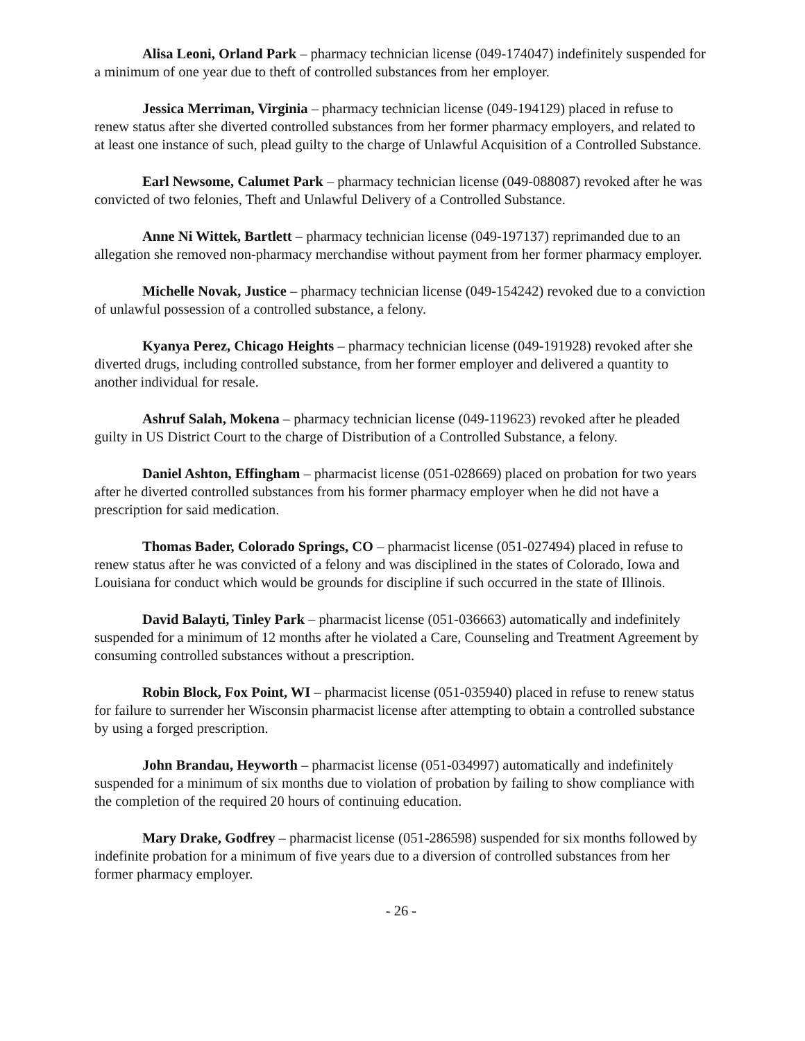Alisa Leoni, Orland Park – pharmacy technician license (049-174047) indefinitely suspended for a minimum of one year due to theft of controlled substances from her employer.
Jessica Merriman, Virginia – pharmacy technician license (049-194129) placed in refuse to renew status after she diverted controlled substances from her former pharmacy employers, and related to at least one instance of such, plead guilty to the charge of Unlawful Acquisition of a Controlled Substance.
Earl Newsome, Calumet Park – pharmacy technician license (049-088087) revoked after he was convicted of two felonies, Theft and Unlawful Delivery of a Controlled Substance.
Anne Ni Wittek, Bartlett – pharmacy technician license (049-197137) reprimanded due to an allegation she removed non-pharmacy merchandise without payment from her former pharmacy employer.
Michelle Novak, Justice – pharmacy technician license (049-154242) revoked due to a conviction of unlawful possession of a controlled substance, a felony.
Kyanya Perez, Chicago Heights – pharmacy technician license (049-191928) revoked after she diverted drugs, including controlled substance, from her former employer and delivered a quantity to another individual for resale.
Ashruf Salah, Mokena – pharmacy technician license (049-119623) revoked after he pleaded guilty in US District Court to the charge of Distribution of a Controlled Substance, a felony.
Daniel Ashton, Effingham – pharmacist license (051-028669) placed on probation for two years after he diverted controlled substances from his former pharmacy employer when he did not have a prescription for said medication.
Thomas Bader, Colorado Springs, CO – pharmacist license (051-027494) placed in refuse to renew status after he was convicted of a felony and was disciplined in the states of Colorado, Iowa and Louisiana for conduct which would be grounds for discipline if such occurred in the state of Illinois.
David Balayti, Tinley Park – pharmacist license (051-036663) automatically and indefinitely suspended for a minimum of 12 months after he violated a Care, Counseling and Treatment Agreement by consuming controlled substances without a prescription.
Robin Block, Fox Point, WI – pharmacist license (051-035940) placed in refuse to renew status for failure to surrender her Wisconsin pharmacist license after attempting to obtain a controlled substance by using a forged prescription.
John Brandau, Heyworth – pharmacist license (051-034997) automatically and indefinitely suspended for a minimum of six months due to violation of probation by failing to show compliance with the completion of the required 20 hours of continuing education.
Mary Drake, Godfrey – pharmacist license (051-286598) suspended for six months followed by indefinite probation for a minimum of five years due to a diversion of controlled substances from her former pharmacy employer.
- 26 -